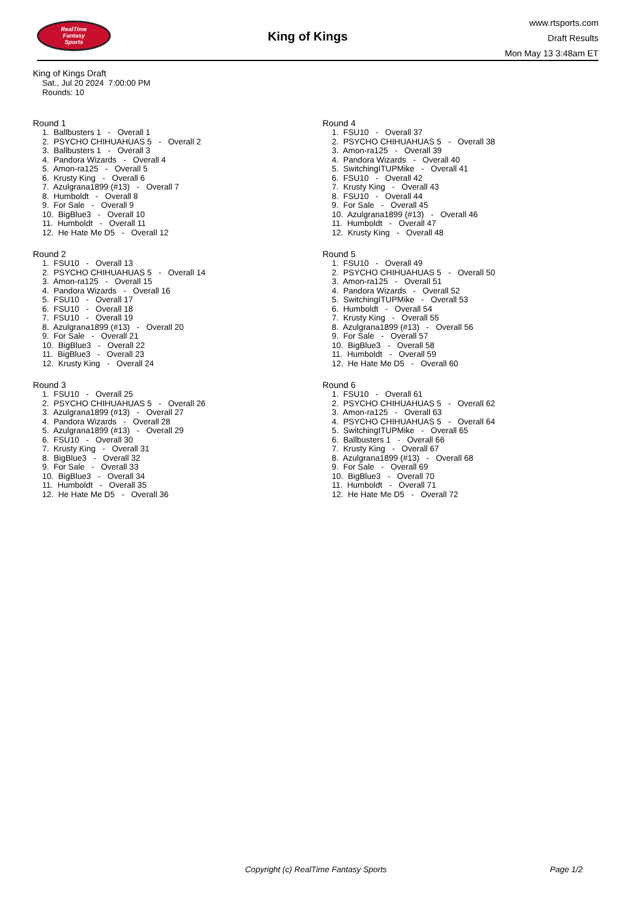RealTime
Fantasy
Sports
King of Kings
www.rtsports.com
Draft Results
Mon May 13 3:48am ET
King of Kings Draft
Sat., Jul 20 2024 7:00:00 PM
Rounds: 10
Round 1
1. Ballbusters 1 - Overall 1
2. PSYCHO CHIHUAHUAS 5 - Overall 2
3. Ballbusters 1 - Overall 3
4. Pandora Wizards - Overall 4
5. Amon-ra125 - Overall 5
6. Krusty King - Overall 6
7. Azulgrana1899 (#13) - Overall 7
8. Humboldt - Overall 8
9. For Sale - Overall 9
10. BigBlue3 - Overall 10
11. Humboldt - Overall 11
12. He Hate Me D5 - Overall 12
Round 2
1. FSU10 - Overall 13
2. PSYCHO CHIHUAHUAS 5 - Overall 14
3. Amon-ra125 - Overall 15
4. Pandora Wizards - Overall 16
5. FSU10 - Overall 17
6. FSU10 - Overall 18
7. FSU10 - Overall 19
8. Azulgrana1899 (#13) - Overall 20
9. For Sale - Overall 21
10. BigBlue3 - Overall 22
11. BigBlue3 - Overall 23
12. Krusty King - Overall 24
Round 3
1. FSU10 - Overall 25
2. PSYCHO CHIHUAHUAS 5 - Overall 26
3. Azulgrana1899 (#13) - Overall 27
4. Pandora Wizards - Overall 28
5. Azulgrana1899 (#13) - Overall 29
6. FSU10 - Overall 30
7. Krusty King - Overall 31
8. BigBlue3 - Overall 32
9. For Sale - Overall 33
10. BigBlue3 - Overall 34
11. Humboldt - Overall 35
12. He Hate Me D5 - Overall 36
Round 4
1. FSU10 - Overall 37
2. PSYCHO CHIHUAHUAS 5 - Overall 38
3. Amon-ra125 - Overall 39
4. Pandora Wizards - Overall 40
5. SwitchingITUPMike - Overall 41
6. FSU10 - Overall 42
7. Krusty King - Overall 43
8. FSU10 - Overall 44
9. For Sale - Overall 45
10. Azulgrana1899 (#13) - Overall 46
11. Humboldt - Overall 47
12. Krusty King - Overall 48
Round 5
1. FSU10 - Overall 49
2. PSYCHO CHIHUAHUAS 5 - Overall 50
3. Amon-ra125 - Overall 51
4. Pandora Wizards - Overall 52
5. SwitchingITUPMike - Overall 53
6. Humboldt - Overall 54
7. Krusty King - Overall 55
8. Azulgrana1899 (#13) - Overall 56
9. For Sale - Overall 57
10. BigBlue3 - Overall 58
11. Humboldt - Overall 59
12. He Hate Me D5 - Overall 60
Round 6
1. FSU10 - Overall 61
2. PSYCHO CHIHUAHUAS 5 - Overall 62
3. Amon-ra125 - Overall 63
4. PSYCHO CHIHUAHUAS 5 - Overall 64
5. SwitchingITUPMike - Overall 65
6. Ballbusters 1 - Overall 66
7. Krusty King - Overall 67
8. Azulgrana1899 (#13) - Overall 68
9. For Sale - Overall 69
10. BigBlue3 - Overall 70
11. Humboldt - Overall 71
12. He Hate Me D5 - Overall 72
Copyright (c) RealTime Fantasy Sports Page 1/2